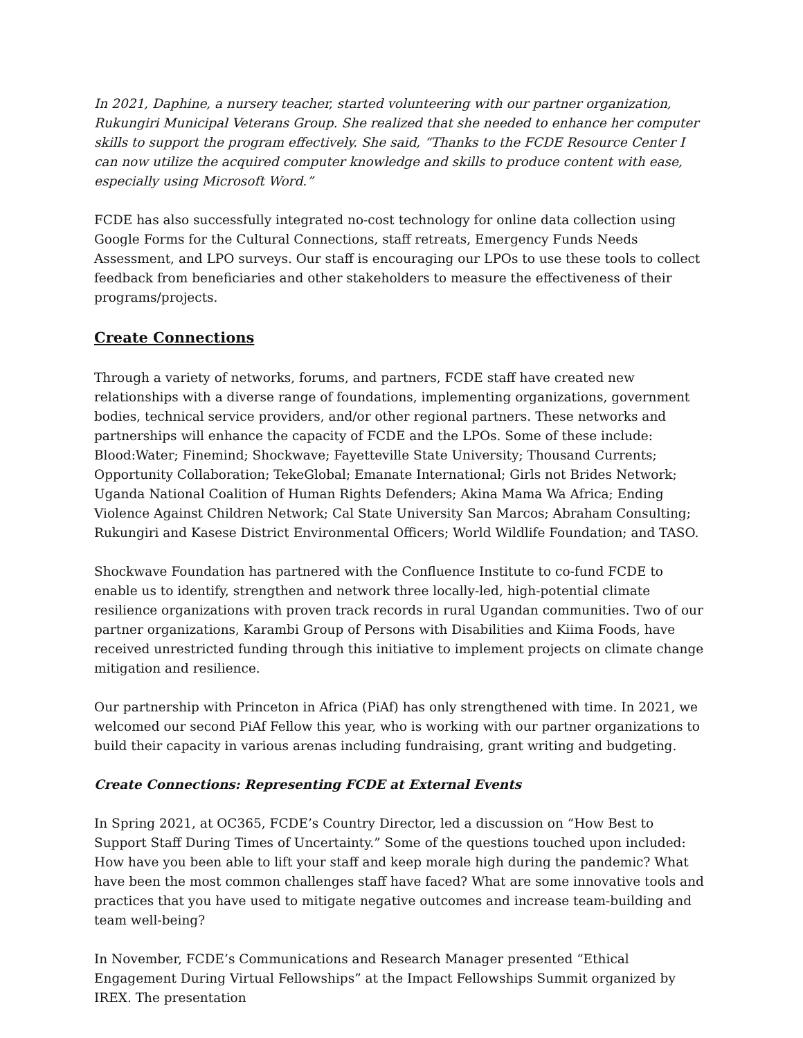In 2021, Daphine, a nursery teacher, started volunteering with our partner organization, Rukungiri Municipal Veterans Group. She realized that she needed to enhance her computer skills to support the program effectively. She said, “Thanks to the FCDE Resource Center I can now utilize the acquired computer knowledge and skills to produce content with ease, especially using Microsoft Word.”
FCDE has also successfully integrated no-cost technology for online data collection using Google Forms for the Cultural Connections, staff retreats, Emergency Funds Needs Assessment, and LPO surveys. Our staff is encouraging our LPOs to use these tools to collect feedback from beneficiaries and other stakeholders to measure the effectiveness of their programs/projects.
Create Connections
Through a variety of networks, forums, and partners, FCDE staff have created new relationships with a diverse range of foundations, implementing organizations, government bodies, technical service providers, and/or other regional partners. These networks and partnerships will enhance the capacity of FCDE and the LPOs. Some of these include: Blood:Water; Finemind; Shockwave; Fayetteville State University; Thousand Currents; Opportunity Collaboration; TekeGlobal; Emanate International; Girls not Brides Network; Uganda National Coalition of Human Rights Defenders; Akina Mama Wa Africa; Ending Violence Against Children Network; Cal State University San Marcos; Abraham Consulting; Rukungiri and Kasese District Environmental Officers; World Wildlife Foundation; and TASO.
Shockwave Foundation has partnered with the Confluence Institute to co-fund FCDE to enable us to identify, strengthen and network three locally-led, high-potential climate resilience organizations with proven track records in rural Ugandan communities. Two of our partner organizations, Karambi Group of Persons with Disabilities and Kiima Foods, have received unrestricted funding through this initiative to implement projects on climate change mitigation and resilience.
Our partnership with Princeton in Africa (PiAf) has only strengthened with time. In 2021, we welcomed our second PiAf Fellow this year, who is working with our partner organizations to build their capacity in various arenas including fundraising, grant writing and budgeting.
Create Connections: Representing FCDE at External Events
In Spring 2021, at OC365, FCDE’s Country Director, led a discussion on “How Best to Support Staff During Times of Uncertainty.” Some of the questions touched upon included: How have you been able to lift your staff and keep morale high during the pandemic? What have been the most common challenges staff have faced? What are some innovative tools and practices that you have used to mitigate negative outcomes and increase team-building and team well-being?
In November, FCDE’s Communications and Research Manager presented “Ethical Engagement During Virtual Fellowships” at the Impact Fellowships Summit organized by IREX. The presentation